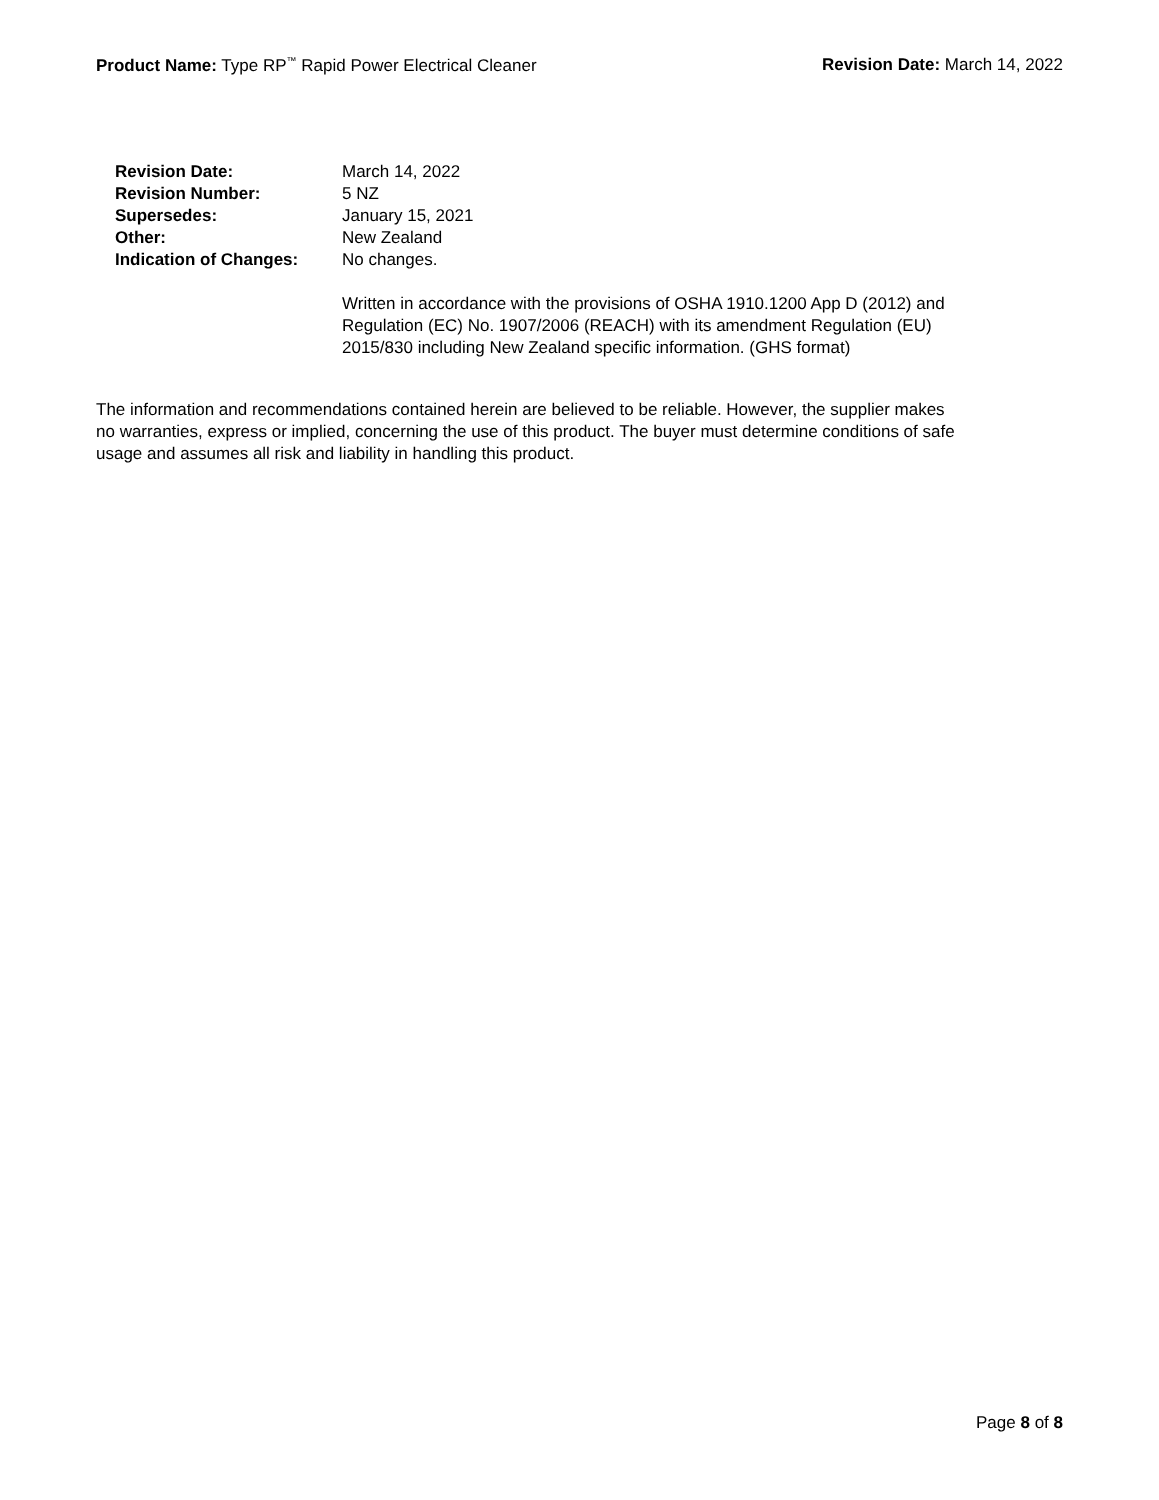Product Name: Type RP<sup>™</sup> Rapid Power Electrical Cleaner
Revision Date: March 14, 2022
| Revision Date: | March 14, 2022 |
| Revision Number: | 5 NZ |
| Supersedes: | January 15, 2021 |
| Other: | New Zealand |
| Indication of Changes: | No changes. Written in accordance with the provisions of OSHA 1910.1200 App D (2012) and Regulation (EC) No. 1907/2006 (REACH) with its amendment Regulation (EU) 2015/830 including New Zealand specific information. (GHS format) |
The information and recommendations contained herein are believed to be reliable. However, the supplier makes
no warranties, express or implied, concerning the use of this product. The buyer must determine conditions of safe
usage and assumes all risk and liability in handling this product.
Page 8 of 8